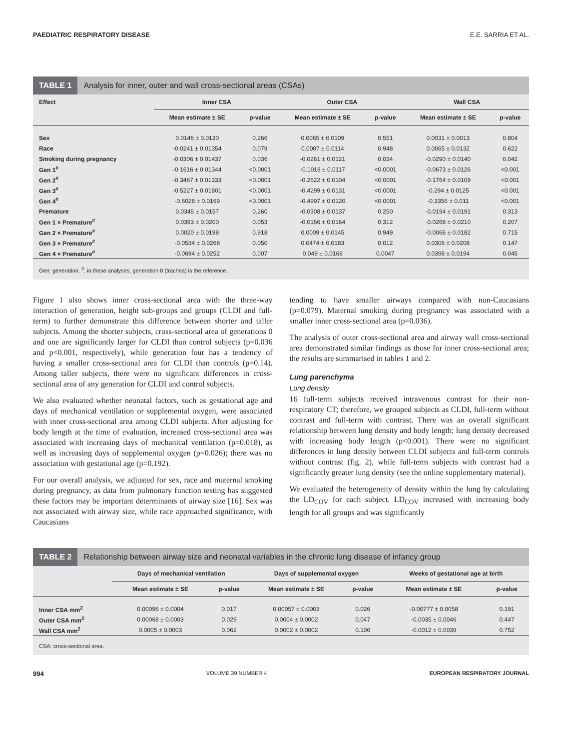PAEDIATRIC RESPIRATORY DISEASE E.E. SARRIA ET AL.
TABLE 1 Analysis for inner, outer and wall cross-sectional areas (CSAs)
| Effect | Inner CSA | | Outer CSA | | Wall CSA | |
| --- | --- | --- | --- | --- | --- | --- |
| | Mean estimate ± SE | p-value | Mean estimate ± SE | p-value | Mean estimate ± SE | p-value |
| Sex | 0.0146 ± 0.0130 | 0.266 | 0.0065 ± 0.0109 | 0.551 | 0.0031 ± 0.0013 | 0.804 |
| Race | -0.0241 ± 0.01354 | 0.079 | 0.0007 ± 0.0114 | 0.948 | 0.0065 ± 0.0132 | 0.622 |
| Smoking during pregnancy | -0.0306 ± 0.01437 | 0.036 | -0.0261 ± 0.0121 | 0.034 | -0.0290 ± 0.0140 | 0.042 |
| Gen 1<sup>#</sup> | -0.1616 ± 0.01344 | <0.0001 | -0.1018 ± 0.0117 | <0.0001 | -0.0673 ± 0.0126 | <0.001 |
| Gen 2<sup>#</sup> | -0.3467 ± 0.01333 | <0.0001 | -0.2622 ± 0.0104 | <0.0001 | -0.1764 ± 0.0109 | <0.001 |
| Gen 3<sup>#</sup> | -0.5227 ± 0.01801 | <0.0001 | -0.4299 ± 0.0131 | <0.0001 | -0.294 ± 0.0125 | <0.001 |
| Gen 4<sup>#</sup> | -0.6028 ± 0.0169 | <0.0001 | -0.4997 ± 0.0120 | <0.0001 | -0.3356 ± 0.011 | <0.001 |
| Premature | 0.0345 ± 0.0157 | 0.260 | -0.0308 ± 0.0137 | 0.250 | -0.0194 ± 0.0191 | 0.313 |
| Gen 1 × Premature<sup>#</sup> | 0.0393 ± 0.0200 | 0.053 | -0.0166 ± 0.0164 | 0.312 | -0.0268 ± 0.0210 | 0.207 |
| Gen 2 × Premature<sup>#</sup> | 0.0020 ± 0.0198 | 0.918 | 0.0009 ± 0.0145 | 0.949 | -0.0066 ± 0.0182 | 0.715 |
| Gen 3 × Premature<sup>#</sup> | -0.0534 ± 0.0268 | 0.050 | 0.0474 ± 0.0183 | 0.012 | 0.0306 ± 0.0208 | 0.147 |
| Gen 4 × Premature<sup>#</sup> | -0.0694 ± 0.0252 | 0.007 | 0.049 ± 0.0168 | 0.0047 | 0.0398 ± 0.0194 | 0.045 |
Gen: generation. <sup>#</sup>: in these analyses, generation 0 (trachea) is the reference.
Figure 1 also shows inner cross-sectional area with the three-way interaction of generation, height sub-groups and groups (CLDI and full-term) to further demonstrate this difference between shorter and taller subjects. Among the shorter subjects, cross-sectional area of generations 0 and one are significantly larger for CLDI than control subjects (p=0.036 and p<0.001, respectively), while generation four has a tendency of having a smaller cross-sectional area for CLDI than controls (p=0.14). Among taller subjects, there were no significant differences in cross-sectional area of any generation for CLDI and control subjects.
We also evaluated whether neonatal factors, such as gestational age and days of mechanical ventilation or supplemental oxygen, were associated with inner cross-sectional area among CLDI subjects. After adjusting for body length at the time of evaluation, increased cross-sectional area was associated with increasing days of mechanical ventilation (p=0.018), as well as increasing days of supplemental oxygen (p=0.026); there was no association with gestational age (p=0.192).
For our overall analysis, we adjusted for sex, race and maternal smoking during pregnancy, as data from pulmonary function testing has suggested these factors may be important determinants of airway size [16]. Sex was not associated with airway size, while race approached significance, with Caucasians
tending to have smaller airways compared with non-Caucasians (p=0.079). Maternal smoking during pregnancy was associated with a smaller inner cross-sectional area (p=0.036).
The analysis of outer cross-sectional area and airway wall cross-sectional area demonstrated similar findings as those for inner cross-sectional area; the results are summarised in tables 1 and 2.
Lung parenchyma
Lung density
16 full-term subjects received intravenous contrast for their non-respiratory CT; therefore, we grouped subjects as CLDI, full-term without contrast and full-term with contrast. There was an overall significant relationship between lung density and body length; lung density decreased with increasing body length (p<0.001). There were no significant differences in lung density between CLDI subjects and full-term controls without contrast (fig. 2), while full-term subjects with contrast had a significantly greater lung density (see the online supplementary material).
We evaluated the heterogeneity of density within the lung by calculating the LD<sub>COV</sub> for each subject. LD<sub>COV</sub> increased with increasing body length for all groups and was significantly
TABLE 2 Relationship between airway size and neonatal variables in the chronic lung disease of infancy group
| | Days of mechanical ventilation | | Days of supplemental oxygen | | Weeks of gestational age at birth | |
| --- | --- | --- | --- | --- | --- | --- |
| | Mean estimate ± SE | p-value | Mean estimate ± SE | p-value | Mean estimate ± SE | p-value |
| Inner CSA mm<sup>2</sup> | 0.00096 ± 0.0004 | 0.017 | 0.00057 ± 0.0003 | 0.026 | -0.00777 ± 0.0058 | 0.191 |
| Outer CSA mm<sup>2</sup> | 0.00068 ± 0.0003 | 0.029 | 0.0004 ± 0.0002 | 0.047 | -0.0035 ± 0.0046 | 0.447 |
| Wall CSA mm<sup>2</sup> | 0.0005 ± 0.0003 | 0.062 | 0.0002 ± 0.0002 | 0.106 | -0.0012 ± 0.0039 | 0.752 |
CSA: cross-sectional area.
994 VOLUME 39 NUMBER 4 EUROPEAN RESPIRATORY JOURNAL